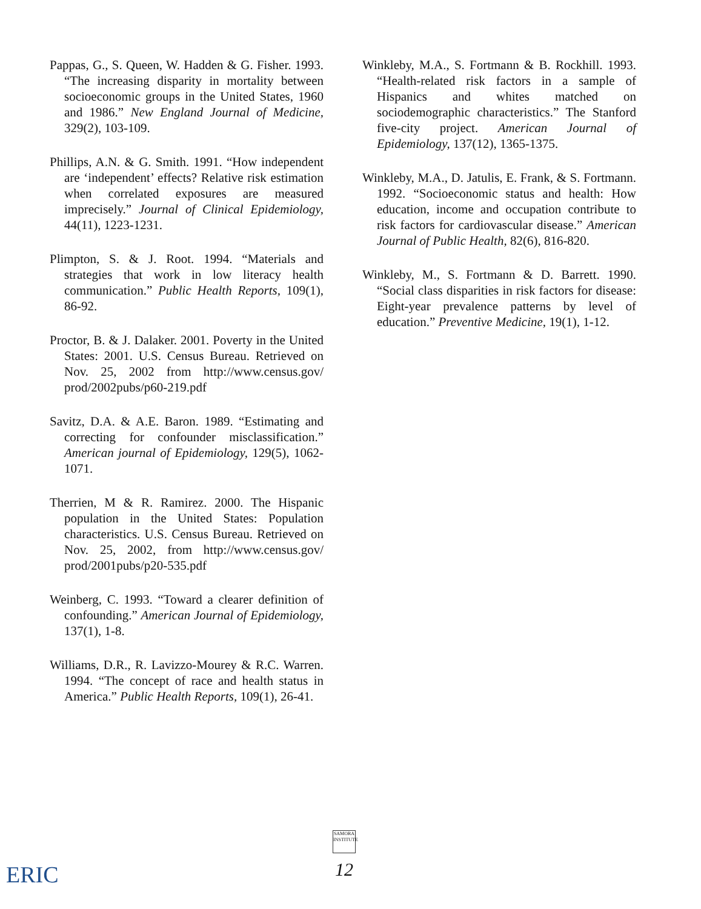Pappas, G., S. Queen, W. Hadden & G. Fisher. 1993. “The increasing disparity in mortality between socioeconomic groups in the United States, 1960 and 1986.” New England Journal of Medicine, 329(2), 103-109.
Phillips, A.N. & G. Smith. 1991. “How independent are ‘independent’ effects? Relative risk estimation when correlated exposures are measured imprecisely.” Journal of Clinical Epidemiology, 44(11), 1223-1231.
Plimpton, S. & J. Root. 1994. “Materials and strategies that work in low literacy health communication.” Public Health Reports, 109(1), 86-92.
Proctor, B. & J. Dalaker. 2001. Poverty in the United States: 2001. U.S. Census Bureau. Retrieved on Nov. 25, 2002 from http://www.census.gov/ prod/2002pubs/p60-219.pdf
Savitz, D.A. & A.E. Baron. 1989. “Estimating and correcting for confounder misclassification.” American journal of Epidemiology, 129(5), 1062-1071.
Therrien, M & R. Ramirez. 2000. The Hispanic population in the United States: Population characteristics. U.S. Census Bureau. Retrieved on Nov. 25, 2002, from http://www.census.gov/ prod/2001pubs/p20-535.pdf
Weinberg, C. 1993. “Toward a clearer definition of confounding.” American Journal of Epidemiology, 137(1), 1-8.
Williams, D.R., R. Lavizzo-Mourey & R.C. Warren. 1994. “The concept of race and health status in America.” Public Health Reports, 109(1), 26-41.
Winkleby, M.A., S. Fortmann & B. Rockhill. 1993. “Health-related risk factors in a sample of Hispanics and whites matched on sociodemographic characteristics.” The Stanford five-city project. American Journal of Epidemiology, 137(12), 1365-1375.
Winkleby, M.A., D. Jatulis, E. Frank, & S. Fortmann. 1992. “Socioeconomic status and health: How education, income and occupation contribute to risk factors for cardiovascular disease.” American Journal of Public Health, 82(6), 816-820.
Winkleby, M., S. Fortmann & D. Barrett. 1990. “Social class disparities in risk factors for disease: Eight-year prevalence patterns by level of education.” Preventive Medicine, 19(1), 1-12.
SAMORA INSTITUTE
12
ERIC